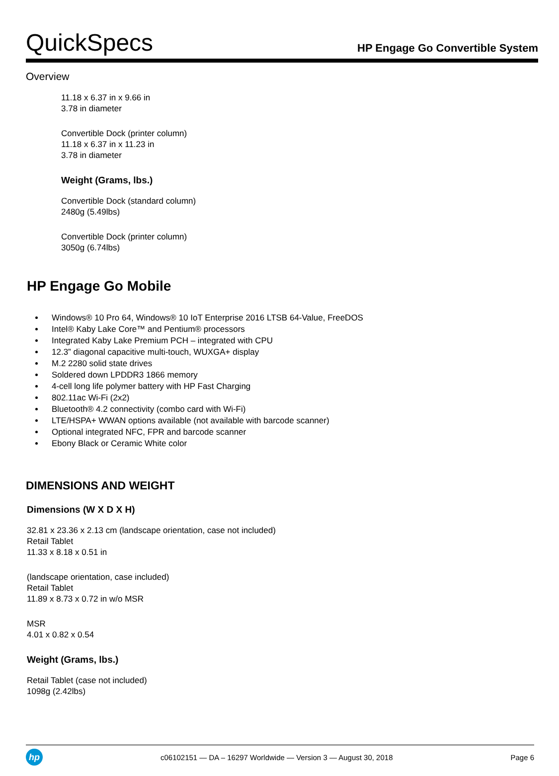QuickSpecs
HP Engage Go Convertible System
Overview
11.18 x 6.37 in x 9.66 in
3.78 in diameter
Convertible Dock (printer column)
11.18 x 6.37 in x 11.23 in
3.78 in diameter
Weight (Grams, lbs.)
Convertible Dock (standard column)
2480g (5.49lbs)
Convertible Dock (printer column)
3050g (6.74lbs)
HP Engage Go Mobile
Windows® 10 Pro 64, Windows® 10 IoT Enterprise 2016 LTSB 64-Value, FreeDOS
Intel® Kaby Lake Core™ and Pentium® processors
Integrated Kaby Lake Premium PCH – integrated with CPU
12.3” diagonal capacitive multi-touch, WUXGA+ display
M.2 2280 solid state drives
Soldered down LPDDR3 1866 memory
4-cell long life polymer battery with HP Fast Charging
802.11ac Wi-Fi (2x2)
Bluetooth® 4.2 connectivity (combo card with Wi-Fi)
LTE/HSPA+ WWAN options available (not available with barcode scanner)
Optional integrated NFC, FPR and barcode scanner
Ebony Black or Ceramic White color
DIMENSIONS AND WEIGHT
Dimensions (W X D X H)
32.81 x 23.36 x 2.13 cm (landscape orientation, case not included)
Retail Tablet
11.33 x 8.18 x 0.51 in
(landscape orientation, case included)
Retail Tablet
11.89 x 8.73 x 0.72 in w/o MSR
MSR
4.01 x 0.82 x 0.54
Weight (Grams, lbs.)
Retail Tablet (case not included)
1098g (2.42lbs)
hp
c06102151 — DA – 16297 Worldwide — Version 3 — August 30, 2018
Page 6